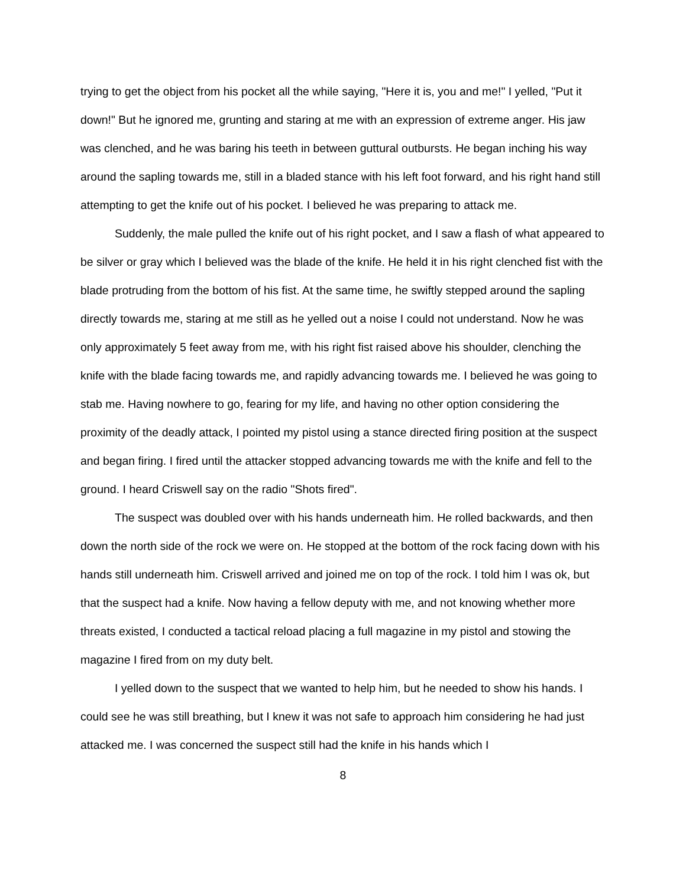trying to get the object from his pocket all the while saying, "Here it is, you and me!" I yelled, "Put it down!" But he ignored me, grunting and staring at me with an expression of extreme anger. His jaw was clenched, and he was baring his teeth in between guttural outbursts. He began inching his way around the sapling towards me, still in a bladed stance with his left foot forward, and his right hand still attempting to get the knife out of his pocket. I believed he was preparing to attack me.
Suddenly, the male pulled the knife out of his right pocket, and I saw a flash of what appeared to be silver or gray which I believed was the blade of the knife. He held it in his right clenched fist with the blade protruding from the bottom of his fist. At the same time, he swiftly stepped around the sapling directly towards me, staring at me still as he yelled out a noise I could not understand. Now he was only approximately 5 feet away from me, with his right fist raised above his shoulder, clenching the knife with the blade facing towards me, and rapidly advancing towards me. I believed he was going to stab me. Having nowhere to go, fearing for my life, and having no other option considering the proximity of the deadly attack, I pointed my pistol using a stance directed firing position at the suspect and began firing. I fired until the attacker stopped advancing towards me with the knife and fell to the ground. I heard Criswell say on the radio "Shots fired".
The suspect was doubled over with his hands underneath him. He rolled backwards, and then down the north side of the rock we were on. He stopped at the bottom of the rock facing down with his hands still underneath him. Criswell arrived and joined me on top of the rock. I told him I was ok, but that the suspect had a knife. Now having a fellow deputy with me, and not knowing whether more threats existed, I conducted a tactical reload placing a full magazine in my pistol and stowing the magazine I fired from on my duty belt.
I yelled down to the suspect that we wanted to help him, but he needed to show his hands. I could see he was still breathing, but I knew it was not safe to approach him considering he had just attacked me. I was concerned the suspect still had the knife in his hands which I
8